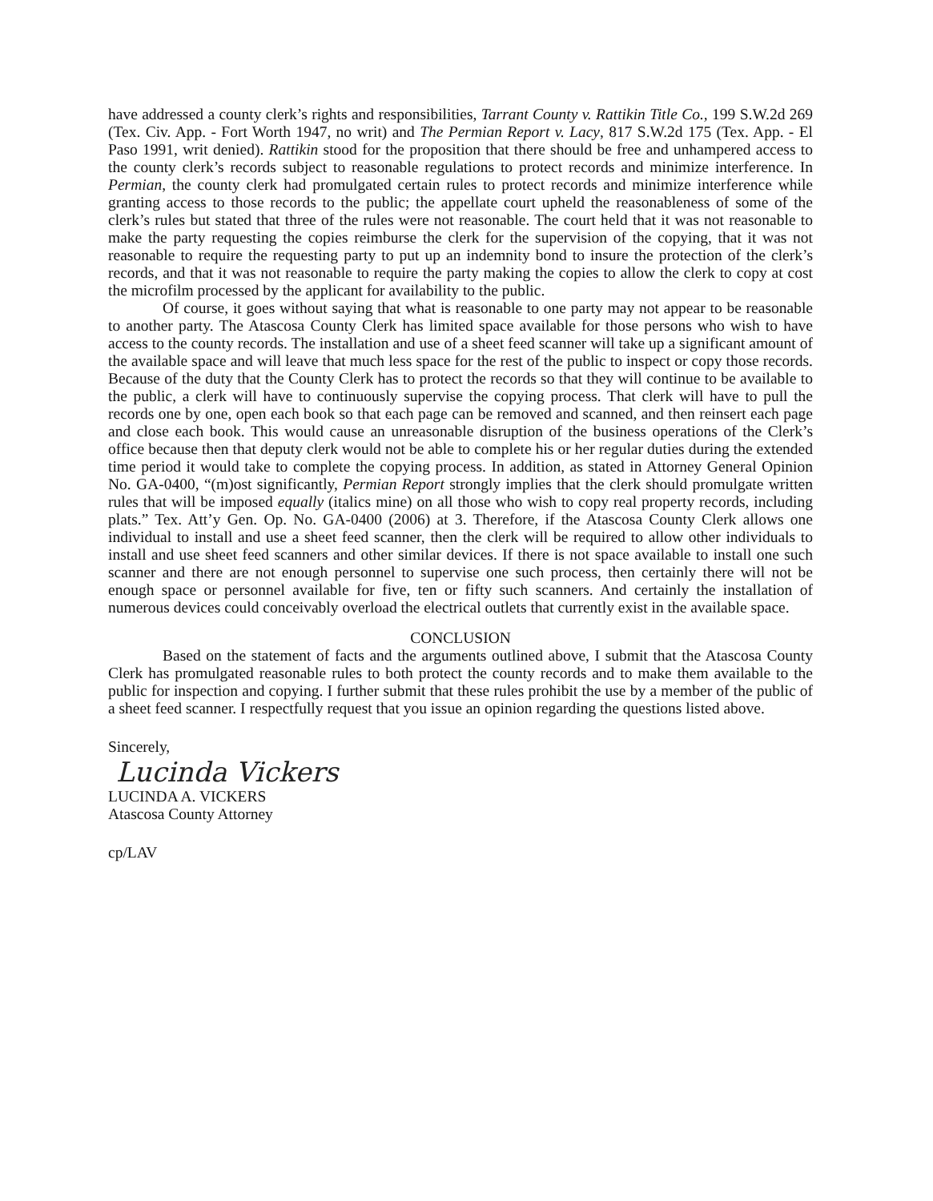have addressed a county clerk’s rights and responsibilities, Tarrant County v. Rattikin Title Co., 199 S.W.2d 269 (Tex. Civ. App. - Fort Worth 1947, no writ) and The Permian Report v. Lacy, 817 S.W.2d 175 (Tex. App. - El Paso 1991, writ denied). Rattikin stood for the proposition that there should be free and unhampered access to the county clerk’s records subject to reasonable regulations to protect records and minimize interference. In Permian, the county clerk had promulgated certain rules to protect records and minimize interference while granting access to those records to the public; the appellate court upheld the reasonableness of some of the clerk’s rules but stated that three of the rules were not reasonable. The court held that it was not reasonable to make the party requesting the copies reimburse the clerk for the supervision of the copying, that it was not reasonable to require the requesting party to put up an indemnity bond to insure the protection of the clerk’s records, and that it was not reasonable to require the party making the copies to allow the clerk to copy at cost the microfilm processed by the applicant for availability to the public.
Of course, it goes without saying that what is reasonable to one party may not appear to be reasonable to another party. The Atascosa County Clerk has limited space available for those persons who wish to have access to the county records. The installation and use of a sheet feed scanner will take up a significant amount of the available space and will leave that much less space for the rest of the public to inspect or copy those records. Because of the duty that the County Clerk has to protect the records so that they will continue to be available to the public, a clerk will have to continuously supervise the copying process. That clerk will have to pull the records one by one, open each book so that each page can be removed and scanned, and then reinsert each page and close each book. This would cause an unreasonable disruption of the business operations of the Clerk’s office because then that deputy clerk would not be able to complete his or her regular duties during the extended time period it would take to complete the copying process. In addition, as stated in Attorney General Opinion No. GA-0400, “(m)ost significantly, Permian Report strongly implies that the clerk should promulgate written rules that will be imposed equally (italics mine) on all those who wish to copy real property records, including plats.” Tex. Att’y Gen. Op. No. GA-0400 (2006) at 3. Therefore, if the Atascosa County Clerk allows one individual to install and use a sheet feed scanner, then the clerk will be required to allow other individuals to install and use sheet feed scanners and other similar devices. If there is not space available to install one such scanner and there are not enough personnel to supervise one such process, then certainly there will not be enough space or personnel available for five, ten or fifty such scanners. And certainly the installation of numerous devices could conceivably overload the electrical outlets that currently exist in the available space.
CONCLUSION
Based on the statement of facts and the arguments outlined above, I submit that the Atascosa County Clerk has promulgated reasonable rules to both protect the county records and to make them available to the public for inspection and copying. I further submit that these rules prohibit the use by a member of the public of a sheet feed scanner. I respectfully request that you issue an opinion regarding the questions listed above.
Sincerely,
Lucinda Vickers
LUCINDA A. VICKERS
Atascosa County Attorney
cp/LAV